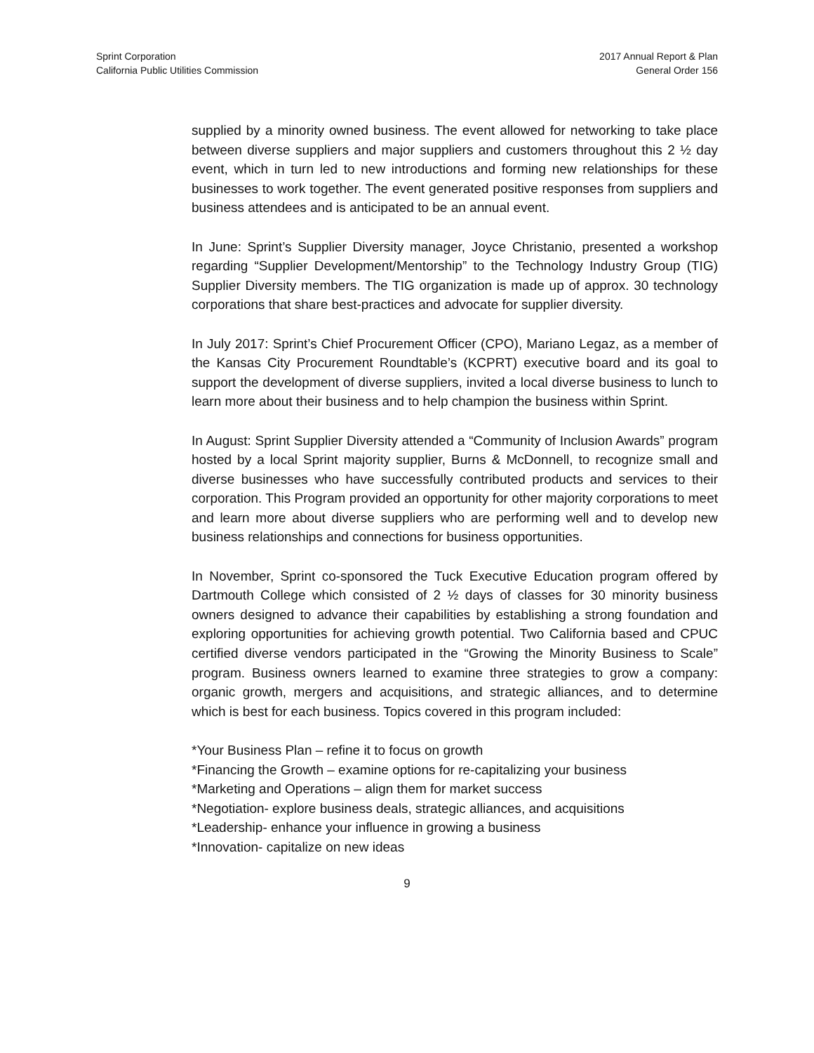Sprint Corporation
California Public Utilities Commission
2017 Annual Report & Plan
General Order 156
supplied by a minority owned business. The event allowed for networking to take place between diverse suppliers and major suppliers and customers throughout this 2 ½ day event, which in turn led to new introductions and forming new relationships for these businesses to work together. The event generated positive responses from suppliers and business attendees and is anticipated to be an annual event.
In June: Sprint’s Supplier Diversity manager, Joyce Christanio, presented a workshop regarding “Supplier Development/Mentorship” to the Technology Industry Group (TIG) Supplier Diversity members. The TIG organization is made up of approx. 30 technology corporations that share best-practices and advocate for supplier diversity.
In July 2017: Sprint’s Chief Procurement Officer (CPO), Mariano Legaz, as a member of the Kansas City Procurement Roundtable’s (KCPRT) executive board and its goal to support the development of diverse suppliers, invited a local diverse business to lunch to learn more about their business and to help champion the business within Sprint.
In August: Sprint Supplier Diversity attended a “Community of Inclusion Awards” program hosted by a local Sprint majority supplier, Burns & McDonnell, to recognize small and diverse businesses who have successfully contributed products and services to their corporation. This Program provided an opportunity for other majority corporations to meet and learn more about diverse suppliers who are performing well and to develop new business relationships and connections for business opportunities.
In November, Sprint co-sponsored the Tuck Executive Education program offered by Dartmouth College which consisted of 2 ½ days of classes for 30 minority business owners designed to advance their capabilities by establishing a strong foundation and exploring opportunities for achieving growth potential. Two California based and CPUC certified diverse vendors participated in the “Growing the Minority Business to Scale” program. Business owners learned to examine three strategies to grow a company: organic growth, mergers and acquisitions, and strategic alliances, and to determine which is best for each business. Topics covered in this program included:
*Your Business Plan – refine it to focus on growth
*Financing the Growth – examine options for re-capitalizing your business
*Marketing and Operations – align them for market success
*Negotiation- explore business deals, strategic alliances, and acquisitions
*Leadership- enhance your influence in growing a business
*Innovation- capitalize on new ideas
9